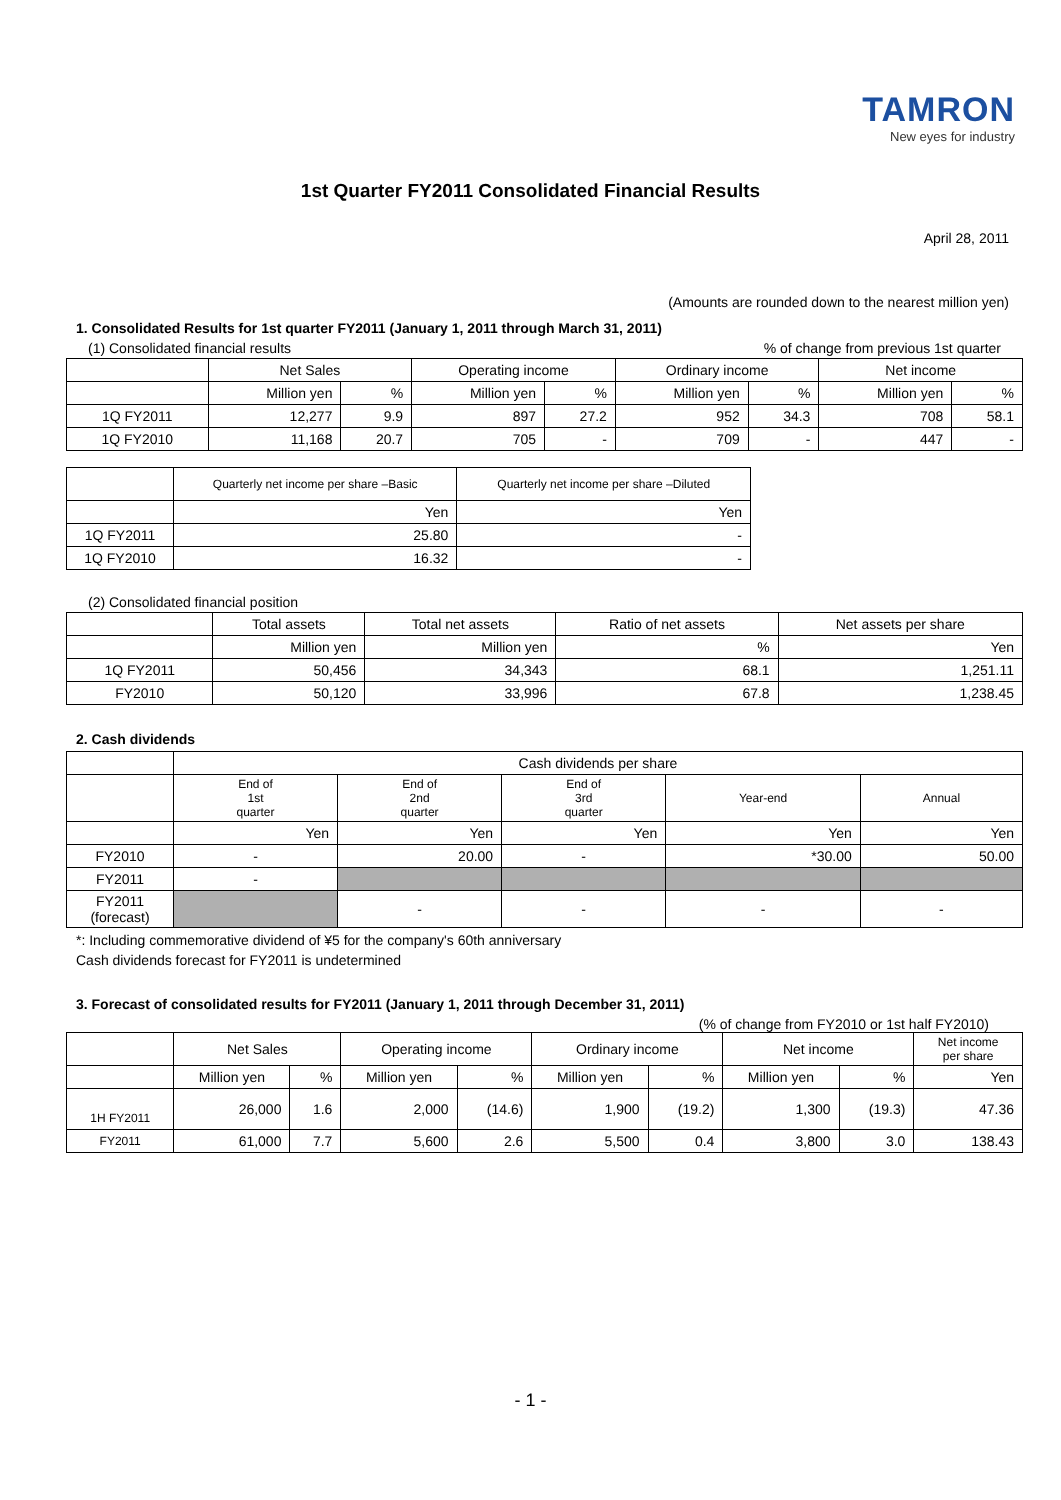TAMRON
New eyes for industry
1st Quarter FY2011 Consolidated Financial Results
April 28, 2011
(Amounts are rounded down to the nearest million yen)
1. Consolidated Results for 1st quarter FY2011 (January 1, 2011 through March 31, 2011)
(1) Consolidated financial results% of change from previous 1st quarter
| | Net Sales | | Operating income | | Ordinary income | | Net income | |
| --- | --- | --- | --- | --- | --- | --- | --- | --- |
| | Million yen | % | Million yen | % | Million yen | % | Million yen | % |
| 1Q FY2011 | 12,277 | 9.9 | 897 | 27.2 | 952 | 34.3 | 708 | 58.1 |
| 1Q FY2010 | 11,168 | 20.7 | 705 | - | 709 | - | 447 | - |
| | Quarterly net income per share –Basic | Quarterly net income per share –Diluted |
| --- | --- | --- |
| | Yen | Yen |
| 1Q FY2011 | 25.80 | - |
| 1Q FY2010 | 16.32 | - |
(2) Consolidated financial position
| | Total assets | Total net assets | Ratio of net assets | Net assets per share |
| --- | --- | --- | --- | --- |
| | Million yen | Million yen | % | Yen |
| 1Q FY2011 | 50,456 | 34,343 | 68.1 | 1,251.11 |
| FY2010 | 50,120 | 33,996 | 67.8 | 1,238.45 |
2. Cash dividends
| | Cash dividends per share | | | | |
| --- | --- | --- | --- | --- | --- |
| | End of 1st quarter | End of 2nd quarter | End of 3rd quarter | Year-end | Annual |
| | Yen | Yen | Yen | Yen | Yen |
| FY2010 | - | 20.00 | - | *30.00 | 50.00 |
| FY2011 | - | | | | |
| FY2011 (forecast) | | - | - | - | - |
*: Including commemorative dividend of ¥5 for the company's 60th anniversary
Cash dividends forecast for FY2011 is undetermined
3. Forecast of consolidated results for FY2011 (January 1, 2011 through December 31, 2011)
(% of change from FY2010 or 1st half FY2010)
| | Net Sales | | Operating income | | Ordinary income | | Net income | | Net income per share |
| --- | --- | --- | --- | --- | --- | --- | --- | --- | --- |
| | Million yen | % | Million yen | % | Million yen | % | Million yen | % | Yen |
| 1H FY2011 | 26,000 | 1.6 | 2,000 | (14.6) | 1,900 | (19.2) | 1,300 | (19.3) | 47.36 |
| FY2011 | 61,000 | 7.7 | 5,600 | 2.6 | 5,500 | 0.4 | 3,800 | 3.0 | 138.43 |
- 1 -